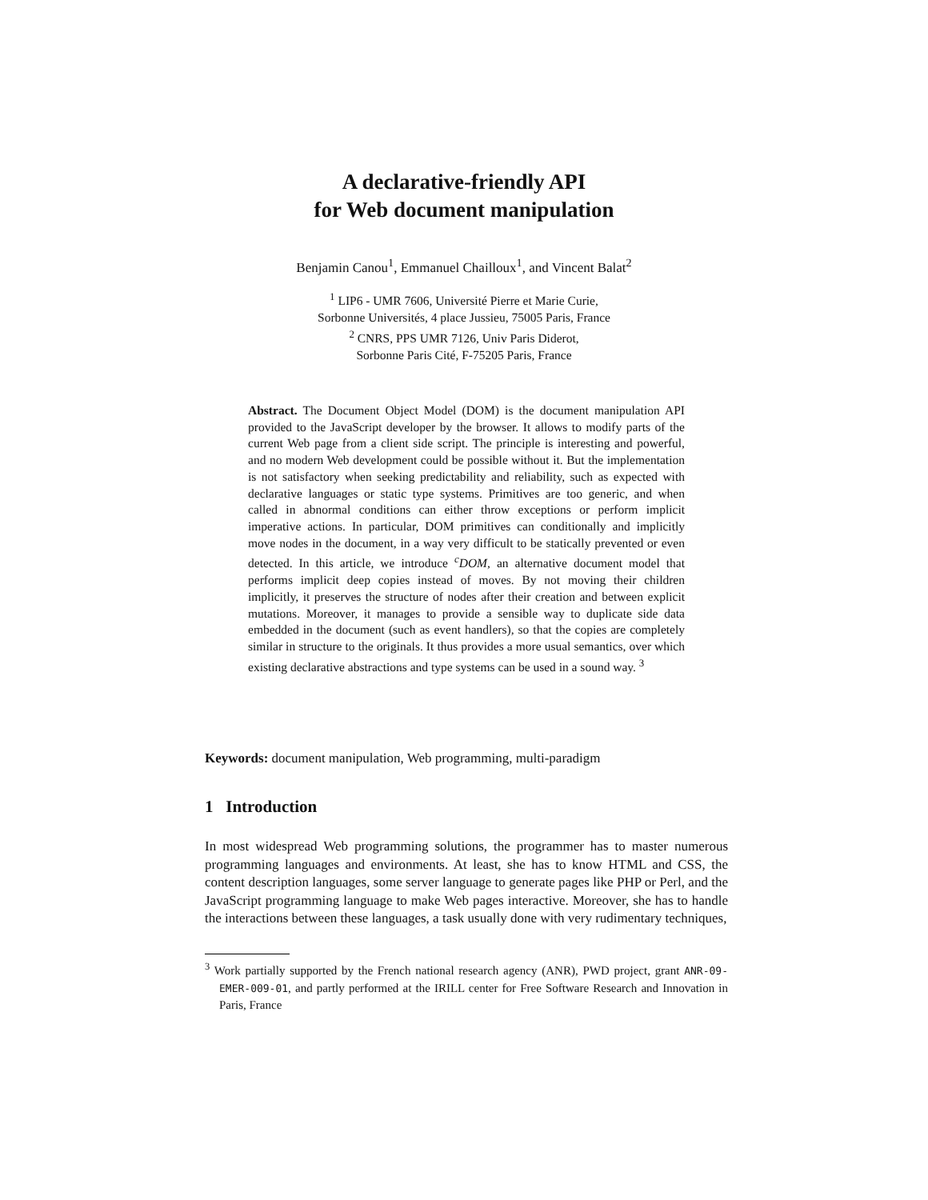A declarative-friendly API
for Web document manipulation
Benjamin Canou<sup>1</sup>, Emmanuel Chailloux<sup>1</sup>, and Vincent Balat<sup>2</sup>
<sup>1</sup> LIP6 - UMR 7606, Université Pierre et Marie Curie,
Sorbonne Universités, 4 place Jussieu, 75005 Paris, France
<sup>2</sup> CNRS, PPS UMR 7126, Univ Paris Diderot,
Sorbonne Paris Cité, F-75205 Paris, France
Abstract. The Document Object Model (DOM) is the document manipulation API provided to the JavaScript developer by the browser. It allows to modify parts of the current Web page from a client side script. The principle is interesting and powerful, and no modern Web development could be possible without it. But the implementation is not satisfactory when seeking predictability and reliability, such as expected with declarative languages or static type systems. Primitives are too generic, and when called in abnormal conditions can either throw exceptions or perform implicit imperative actions. In particular, DOM primitives can conditionally and implicitly move nodes in the document, in a way very difficult to be statically prevented or even detected. In this article, we introduce <sup>c</sup>DOM, an alternative document model that performs implicit deep copies instead of moves. By not moving their children implicitly, it preserves the structure of nodes after their creation and between explicit mutations. Moreover, it manages to provide a sensible way to duplicate side data embedded in the document (such as event handlers), so that the copies are completely similar in structure to the originals. It thus provides a more usual semantics, over which existing declarative abstractions and type systems can be used in a sound way. <sup>3</sup>
Keywords: document manipulation, Web programming, multi-paradigm
1 Introduction
In most widespread Web programming solutions, the programmer has to master numerous programming languages and environments. At least, she has to know HTML and CSS, the content description languages, some server language to generate pages like PHP or Perl, and the JavaScript programming language to make Web pages interactive. Moreover, she has to handle the interactions between these languages, a task usually done with very rudimentary techniques,
<sup>3</sup> Work partially supported by the French national research agency (ANR), PWD project, grant ANR-09-EMER-009-01, and partly performed at the IRILL center for Free Software Research and Innovation in Paris, France